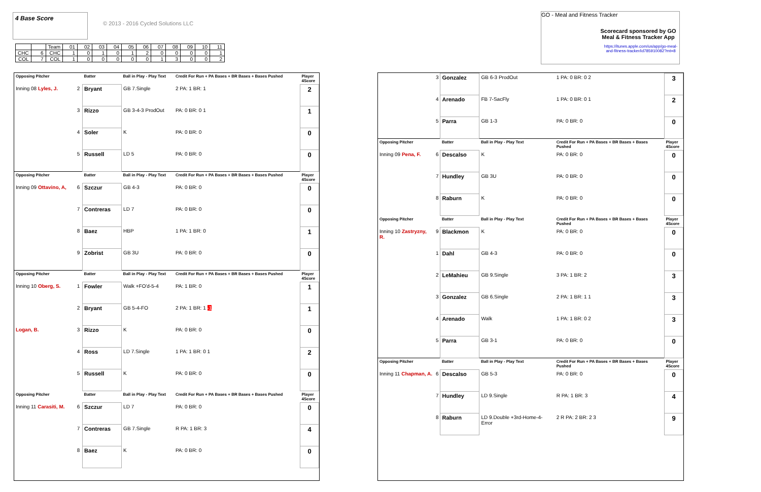4 Base Score
© 2013 - 2016 Cycled Solutions LLC
| | | Team | 01 | 02 | 03 | 04 | 05 | 06 | 07 | 08 | 09 | 10 | 11 |
| CHC | 6 | CHC | 1 | 0 | 1 | 0 | 1 | 2 | 0 | 0 | 0 | 0 | 1 |
| COL | 7 | COL | 1 | 0 | 0 | 0 | 0 | 0 | 1 | 3 | 0 | 0 | 2 |
GO - Meal and Fitness Tracker
Scorecard sponsored by GO Meal & Fitness Tracker App
https://itunes.apple.com/us/app/go-meal-and-fitness-tracker/id785910082?mt=8
| Opposing Pitcher | | Batter | Ball in Play - Play Text | Credit For Run + PA Bases + BR Bases + Bases Pushed | Player 4Score |
| --- | --- | --- | --- | --- | --- |
| Inning 08 Lyles, J. | 2 | Bryant | GB 7.Single | 2 PA: 1 BR: 1 | 2 |
| | 3 | Rizzo | GB 3-4-3 ProdOut | PA: 0 BR: 0 1 | 1 |
| | 4 | Soler | K | PA: 0 BR: 0 | 0 |
| | 5 | Russell | LD 5 | PA: 0 BR: 0 | 0 |
| Opposing Pitcher | | Batter | Ball in Play - Play Text | Credit For Run + PA Bases + BR Bases + Bases Pushed | Player 4Score |
| Inning 09 Ottavino, A, | 6 | Szczur | GB 4-3 | PA: 0 BR: 0 | 0 |
| | 7 | Contreras | LD 7 | PA: 0 BR: 0 | 0 |
| | 8 | Baez | HBP | 1 PA: 1 BR: 0 | 1 |
| | 9 | Zobrist | GB 3U | PA: 0 BR: 0 | 0 |
| Opposing Pitcher | | Batter | Ball in Play - Play Text | Credit For Run + PA Bases + BR Bases + Bases Pushed | Player 4Score |
| Inning 10 Oberg, S. | 1 | Fowler | Walk +FO'd-5-4 | PA: 1 BR: 0 | 1 |
| | 2 | Bryant | GB 5-4-FO | 2 PA: 1 BR: 1 -1 | 1 |
| Logan, B. | 3 | Rizzo | K | PA: 0 BR: 0 | 0 |
| | 4 | Ross | LD 7.Single | 1 PA: 1 BR: 0 1 | 2 |
| | 5 | Russell | K | PA: 0 BR: 0 | 0 |
| Opposing Pitcher | | Batter | Ball in Play - Play Text | Credit For Run + PA Bases + BR Bases + Bases Pushed | Player 4Score |
| Inning 11 Carasiti, M. | 6 | Szczur | LD 7 | PA: 0 BR: 0 | 0 |
| | 7 | Contreras | GB 7.Single | R PA: 1 BR: 3 | 4 |
| | 8 | Baez | K | PA: 0 BR: 0 | 0 |
| | 3 | Gonzalez | GB 6-3 ProdOut | 1 PA: 0 BR: 0 2 | 3 |
| | 4 | Arenado | FB 7-SacFly | 1 PA: 0 BR: 0 1 | 2 |
| | 5 | Parra | GB 1-3 | PA: 0 BR: 0 | 0 |
| Opposing Pitcher | | Batter | Ball in Play - Play Text | Credit For Run + PA Bases + BR Bases + Bases Pushed | Player 4Score |
| Inning 09 Pena, F. | 6 | Descalso | K | PA: 0 BR: 0 | 0 |
| | 7 | Hundley | GB 3U | PA: 0 BR: 0 | 0 |
| | 8 | Raburn | K | PA: 0 BR: 0 | 0 |
| Opposing Pitcher | | Batter | Ball in Play - Play Text | Credit For Run + PA Bases + BR Bases + Bases Pushed | Player 4Score |
| Inning 10 Zastryzny, R. | 9 | Blackmon | K | PA: 0 BR: 0 | 0 |
| | 1 | Dahl | GB 4-3 | PA: 0 BR: 0 | 0 |
| | 2 | LeMahieu | GB 9.Single | 3 PA: 1 BR: 2 | 3 |
| | 3 | Gonzalez | GB 6.Single | 2 PA: 1 BR: 1 1 | 3 |
| | 4 | Arenado | Walk | 1 PA: 1 BR: 0 2 | 3 |
| | 5 | Parra | GB 3-1 | PA: 0 BR: 0 | 0 |
| Opposing Pitcher | | Batter | Ball in Play - Play Text | Credit For Run + PA Bases + BR Bases + Bases Pushed | Player 4Score |
| Inning 11 Chapman, A. | 6 | Descalso | GB 5-3 | PA: 0 BR: 0 | 0 |
| | 7 | Hundley | LD 9.Single | R PA: 1 BR: 3 | 4 |
| | 8 | Raburn | LD 9.Double +3rd-Home-4-Error | 2 R PA: 2 BR: 2 3 | 9 |